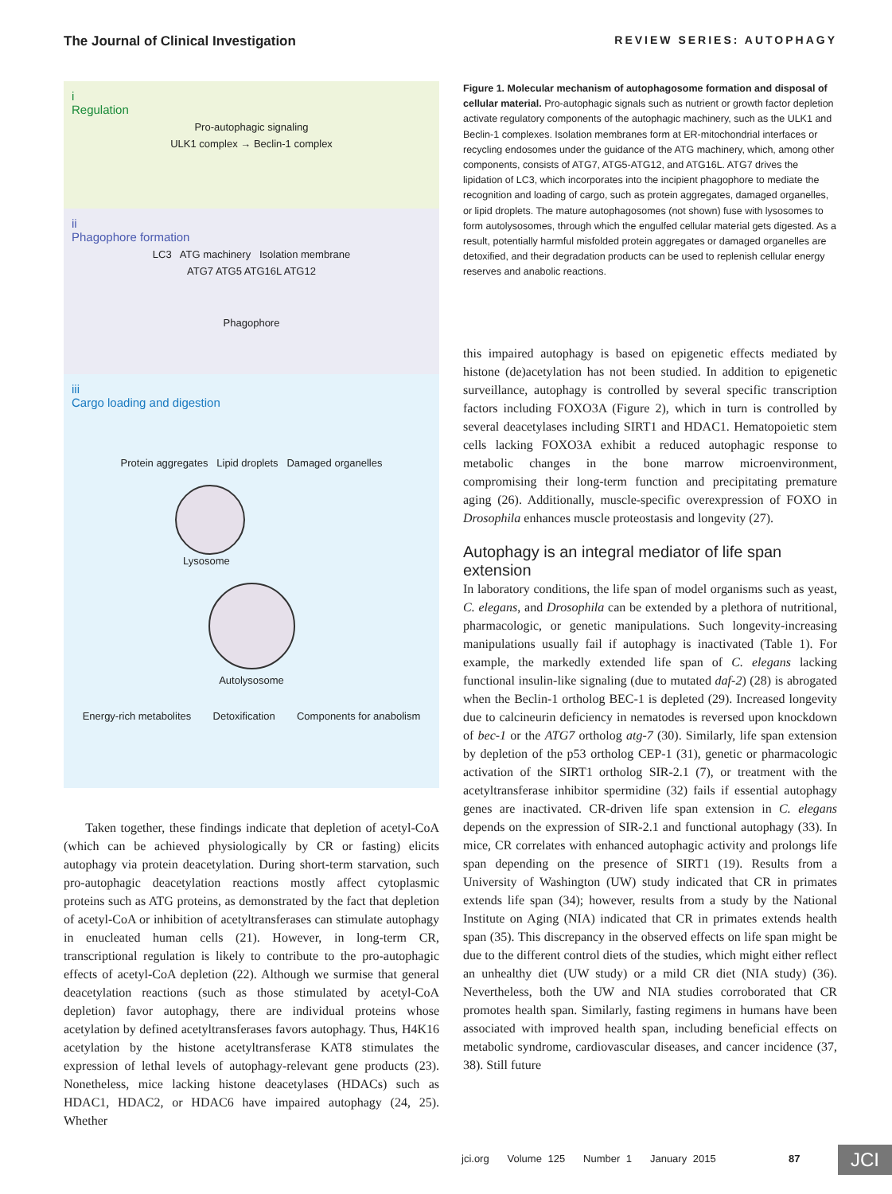The Journal of Clinical Investigation REVIEW SERIES: AUTOPHAGY
i
Regulation
Pro-autophagic signaling
ULK1 complex → Beclin-1 complex
ii
Phagophore formation
LC3 ATG machinery Isolation membrane
ATG7 ATG5 ATG16L ATG12
Phagophore
iii
Cargo loading and digestion
Protein aggregates Lipid droplets Damaged organelles
Lysosome
Autolysosome
Energy-rich metabolites Detoxification Components for anabolism
Figure 1. Molecular mechanism of autophagosome formation and disposal of cellular material. Pro-autophagic signals such as nutrient or growth factor depletion activate regulatory components of the autophagic machinery, such as the ULK1 and Beclin-1 complexes. Isolation membranes form at ER-mitochondrial interfaces or recycling endosomes under the guidance of the ATG machinery, which, among other components, consists of ATG7, ATG5-ATG12, and ATG16L. ATG7 drives the lipidation of LC3, which incorporates into the incipient phagophore to mediate the recognition and loading of cargo, such as protein aggregates, damaged organelles, or lipid droplets. The mature autophagosomes (not shown) fuse with lysosomes to form autolysosomes, through which the engulfed cellular material gets digested. As a result, potentially harmful misfolded protein aggregates or damaged organelles are detoxified, and their degradation products can be used to replenish cellular energy reserves and anabolic reactions.
this impaired autophagy is based on epigenetic effects mediated by histone (de)acetylation has not been studied. In addition to epigenetic surveillance, autophagy is controlled by several specific transcription factors including FOXO3A (Figure 2), which in turn is controlled by several deacetylases including SIRT1 and HDAC1. Hematopoietic stem cells lacking FOXO3A exhibit a reduced autophagic response to metabolic changes in the bone marrow microenvironment, compromising their long-term function and precipitating premature aging (26). Additionally, muscle-specific overexpression of FOXO in Drosophila enhances muscle proteostasis and longevity (27).
Autophagy is an integral mediator of life span extension
In laboratory conditions, the life span of model organisms such as yeast, C. elegans, and Drosophila can be extended by a plethora of nutritional, pharmacologic, or genetic manipulations. Such longevity-increasing manipulations usually fail if autophagy is inactivated (Table 1). For example, the markedly extended life span of C. elegans lacking functional insulin-like signaling (due to mutated daf-2) (28) is abrogated when the Beclin-1 ortholog BEC-1 is depleted (29). Increased longevity due to calcineurin deficiency in nematodes is reversed upon knockdown of bec-1 or the ATG7 ortholog atg-7 (30). Similarly, life span extension by depletion of the p53 ortholog CEP-1 (31), genetic or pharmacologic activation of the SIRT1 ortholog SIR-2.1 (7), or treatment with the acetyltransferase inhibitor spermidine (32) fails if essential autophagy genes are inactivated. CR-driven life span extension in C. elegans depends on the expression of SIR-2.1 and functional autophagy (33). In mice, CR correlates with enhanced autophagic activity and prolongs life span depending on the presence of SIRT1 (19). Results from a University of Washington (UW) study indicated that CR in primates extends life span (34); however, results from a study by the National Institute on Aging (NIA) indicated that CR in primates extends health span (35). This discrepancy in the observed effects on life span might be due to the different control diets of the studies, which might either reflect an unhealthy diet (UW study) or a mild CR diet (NIA study) (36). Nevertheless, both the UW and NIA studies corroborated that CR promotes health span. Similarly, fasting regimens in humans have been associated with improved health span, including beneficial effects on metabolic syndrome, cardiovascular diseases, and cancer incidence (37, 38). Still future
Taken together, these findings indicate that depletion of acetyl-CoA (which can be achieved physiologically by CR or fasting) elicits autophagy via protein deacetylation. During short-term starvation, such pro-autophagic deacetylation reactions mostly affect cytoplasmic proteins such as ATG proteins, as demonstrated by the fact that depletion of acetyl-CoA or inhibition of acetyltransferases can stimulate autophagy in enucleated human cells (21). However, in long-term CR, transcriptional regulation is likely to contribute to the pro-autophagic effects of acetyl-CoA depletion (22). Although we surmise that general deacetylation reactions (such as those stimulated by acetyl-CoA depletion) favor autophagy, there are individual proteins whose acetylation by defined acetyltransferases favors autophagy. Thus, H4K16 acetylation by the histone acetyltransferase KAT8 stimulates the expression of lethal levels of autophagy-relevant gene products (23). Nonetheless, mice lacking histone deacetylases (HDACs) such as HDAC1, HDAC2, or HDAC6 have impaired autophagy (24, 25). Whether
jci.org Volume 125 Number 1 January 2015 87
JCI